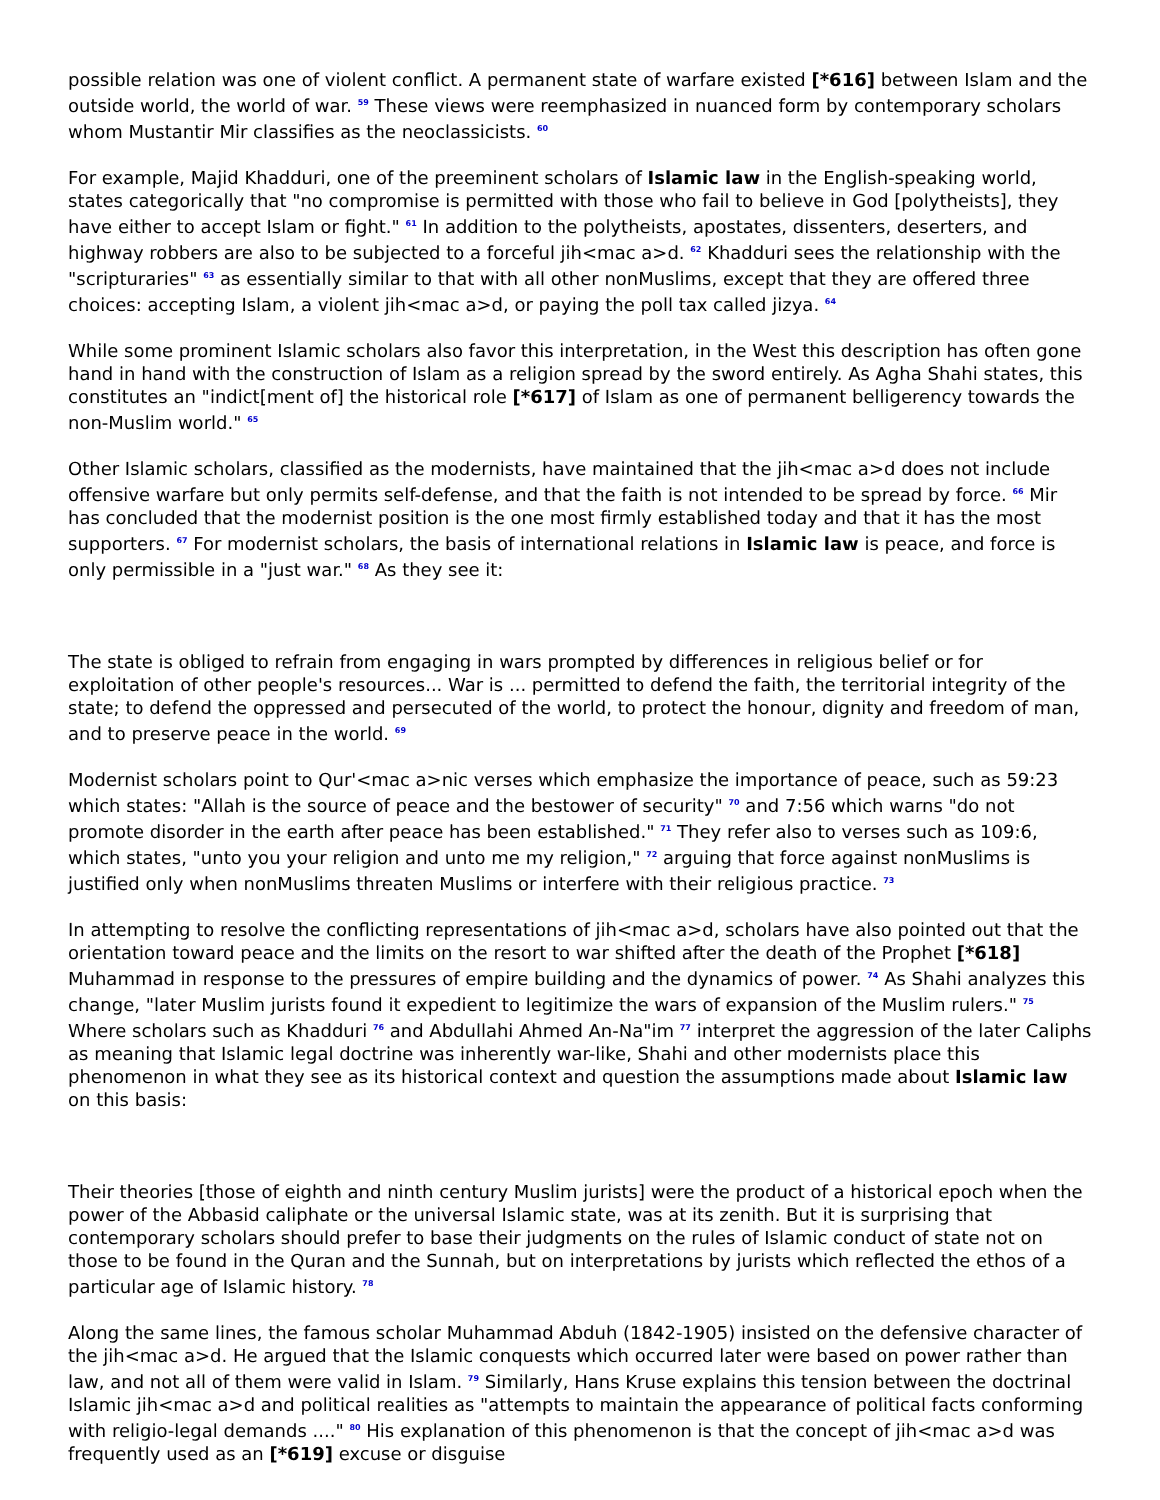possible relation was one of violent conflict. A permanent state of warfare existed [*616] between Islam and the outside world, the world of war. <sup>59</sup> These views were reemphasized in nuanced form by contemporary scholars whom Mustantir Mir classifies as the neoclassicists. <sup>60</sup>
For example, Majid Khadduri, one of the preeminent scholars of Islamic law in the English-speaking world, states categorically that "no compromise is permitted with those who fail to believe in God [polytheists], they have either to accept Islam or fight." <sup>61</sup> In addition to the polytheists, apostates, dissenters, deserters, and highway robbers are also to be subjected to a forceful jih<mac a>d. <sup>62</sup> Khadduri sees the relationship with the "scripturaries" <sup>63</sup> as essentially similar to that with all other nonMuslims, except that they are offered three choices: accepting Islam, a violent jih<mac a>d, or paying the poll tax called jizya. <sup>64</sup>
While some prominent Islamic scholars also favor this interpretation, in the West this description has often gone hand in hand with the construction of Islam as a religion spread by the sword entirely. As Agha Shahi states, this constitutes an "indict[ment of] the historical role [*617] of Islam as one of permanent belligerency towards the non-Muslim world." <sup>65</sup>
Other Islamic scholars, classified as the modernists, have maintained that the jih<mac a>d does not include offensive warfare but only permits self-defense, and that the faith is not intended to be spread by force. <sup>66</sup> Mir has concluded that the modernist position is the one most firmly established today and that it has the most supporters. <sup>67</sup> For modernist scholars, the basis of international relations in Islamic law is peace, and force is only permissible in a "just war." <sup>68</sup> As they see it:
The state is obliged to refrain from engaging in wars prompted by differences in religious belief or for exploitation of other people's resources... War is ... permitted to defend the faith, the territorial integrity of the state; to defend the oppressed and persecuted of the world, to protect the honour, dignity and freedom of man, and to preserve peace in the world. <sup>69</sup>
Modernist scholars point to Qur'<mac a>nic verses which emphasize the importance of peace, such as 59:23 which states: "Allah is the source of peace and the bestower of security" <sup>70</sup> and 7:56 which warns "do not promote disorder in the earth after peace has been established." <sup>71</sup> They refer also to verses such as 109:6, which states, "unto you your religion and unto me my religion," <sup>72</sup> arguing that force against nonMuslims is justified only when nonMuslims threaten Muslims or interfere with their religious practice. <sup>73</sup>
In attempting to resolve the conflicting representations of jih<mac a>d, scholars have also pointed out that the orientation toward peace and the limits on the resort to war shifted after the death of the Prophet [*618] Muhammad in response to the pressures of empire building and the dynamics of power. <sup>74</sup> As Shahi analyzes this change, "later Muslim jurists found it expedient to legitimize the wars of expansion of the Muslim rulers." <sup>75</sup> Where scholars such as Khadduri <sup>76</sup> and Abdullahi Ahmed An-Na"im <sup>77</sup> interpret the aggression of the later Caliphs as meaning that Islamic legal doctrine was inherently war-like, Shahi and other modernists place this phenomenon in what they see as its historical context and question the assumptions made about Islamic law on this basis:
Their theories [those of eighth and ninth century Muslim jurists] were the product of a historical epoch when the power of the Abbasid caliphate or the universal Islamic state, was at its zenith. But it is surprising that contemporary scholars should prefer to base their judgments on the rules of Islamic conduct of state not on those to be found in the Quran and the Sunnah, but on interpretations by jurists which reflected the ethos of a particular age of Islamic history. <sup>78</sup>
Along the same lines, the famous scholar Muhammad Abduh (1842-1905) insisted on the defensive character of the jih<mac a>d. He argued that the Islamic conquests which occurred later were based on power rather than law, and not all of them were valid in Islam. <sup>79</sup> Similarly, Hans Kruse explains this tension between the doctrinal Islamic jih<mac a>d and political realities as "attempts to maintain the appearance of political facts conforming with religio-legal demands ...." <sup>80</sup> His explanation of this phenomenon is that the concept of jih<mac a>d was frequently used as an [*619] excuse or disguise